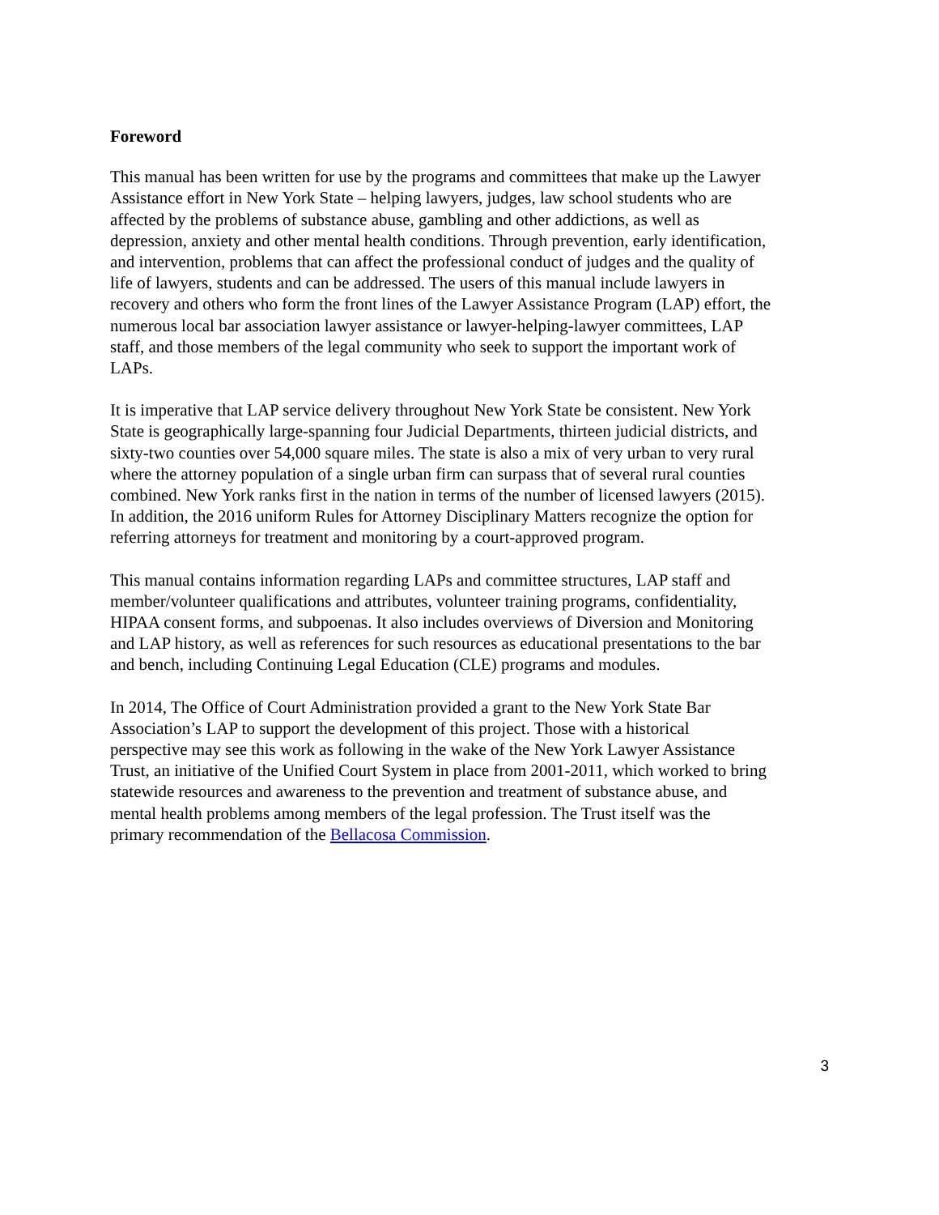Foreword
This manual has been written for use by the programs and committees that make up the Lawyer Assistance effort in New York State – helping lawyers, judges, law school students who are affected by the problems of substance abuse, gambling and other addictions, as well as depression, anxiety and other mental health conditions. Through prevention, early identification, and intervention, problems that can affect the professional conduct of judges and the quality of life of lawyers, students and can be addressed. The users of this manual include lawyers in recovery and others who form the front lines of the Lawyer Assistance Program (LAP) effort, the numerous local bar association lawyer assistance or lawyer-helping-lawyer committees, LAP staff, and those members of the legal community who seek to support the important work of LAPs.
It is imperative that LAP service delivery throughout New York State be consistent. New York State is geographically large-spanning four Judicial Departments, thirteen judicial districts, and sixty-two counties over 54,000 square miles. The state is also a mix of very urban to very rural where the attorney population of a single urban firm can surpass that of several rural counties combined. New York ranks first in the nation in terms of the number of licensed lawyers (2015). In addition, the 2016 uniform Rules for Attorney Disciplinary Matters recognize the option for referring attorneys for treatment and monitoring by a court-approved program.
This manual contains information regarding LAPs and committee structures, LAP staff and member/volunteer qualifications and attributes, volunteer training programs, confidentiality, HIPAA consent forms, and subpoenas. It also includes overviews of Diversion and Monitoring and LAP history, as well as references for such resources as educational presentations to the bar and bench, including Continuing Legal Education (CLE) programs and modules.
In 2014, The Office of Court Administration provided a grant to the New York State Bar Association’s LAP to support the development of this project. Those with a historical perspective may see this work as following in the wake of the New York Lawyer Assistance Trust, an initiative of the Unified Court System in place from 2001-2011, which worked to bring statewide resources and awareness to the prevention and treatment of substance abuse, and mental health problems among members of the legal profession. The Trust itself was the primary recommendation of the Bellacosa Commission.
3